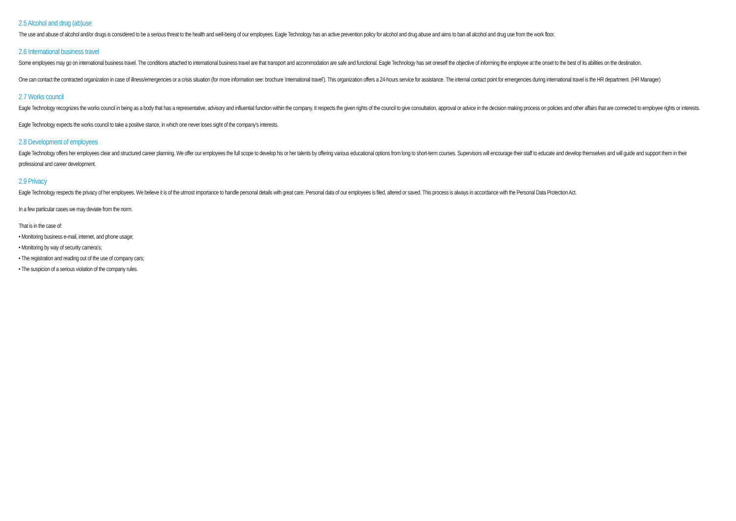2.5 Alcohol and drug (ab)use
The use and abuse of alcohol and/or drugs is considered to be a serious threat to the health and well-being of our employees. Eagle Technology has an active prevention policy for alcohol and drug abuse and aims to ban all alcohol and drug use from the work floor.
2.6 International business travel
Some employees may go on international business travel. The conditions attached to international business travel are that transport and accommodation are safe and functional. Eagle Technology has set oneself the objective of informing the employee at the onset to the best of its abilities on the destination.
One can contact the contracted organization in case of illness/emergencies or a crisis situation (for more information see: brochure ‘international travel’). This organization offers a 24-hours service for assistance. The internal contact point for emergencies during international travel is the HR department. (HR Manager)
2.7 Works council
Eagle Technology recognizes the works council in being as a body that has a representative, advisory and influential function within the company. It respects the given rights of the council to give consultation, approval or advice in the decision making process on policies and other affairs that are connected to employee rights or interests.
Eagle Technology expects the works council to take a positive stance, in which one never loses sight of the company’s interests.
2.8 Development of employees
Eagle Technology offers her employees clear and structured career planning. We offer our employees the full scope to develop his or her talents by offering various educational options from long to short-term courses. Supervisors will encourage their staff to educate and develop themselves and will guide and support them in their professional and career development.
2.9 Privacy
Eagle Technology respects the privacy of her employees. We believe it is of the utmost importance to handle personal details with great care. Personal data of our employees is filed, altered or saved. This process is always in accordance with the Personal Data Protection Act.
In a few particular cases we may deviate from the norm.
That is in the case of:
• Monitoring business e-mail, internet, and phone usage;
• Monitoring by way of security camera’s;
• The registration and reading out of the use of company cars;
• The suspicion of a serious violation of the company rules.